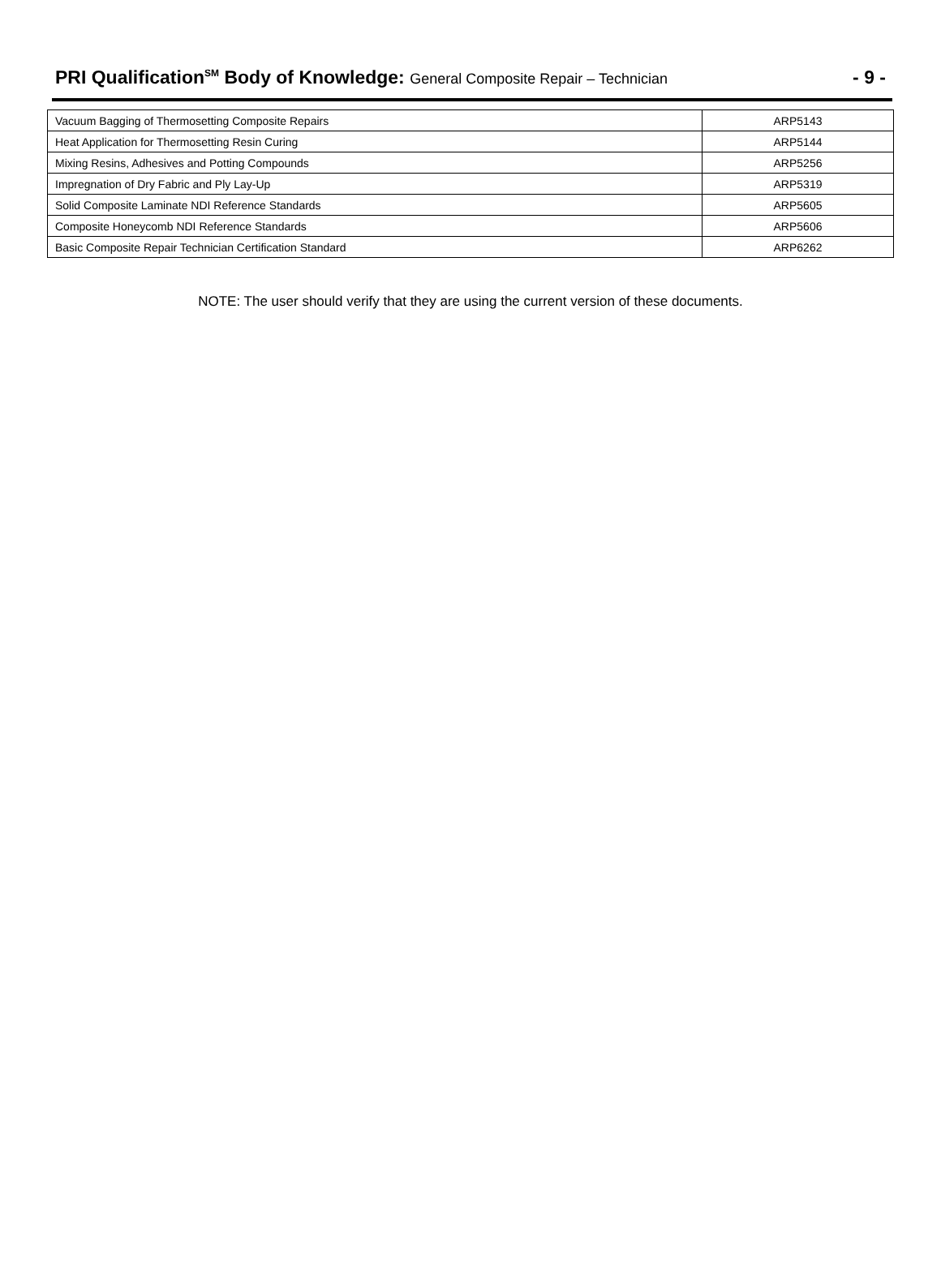PRI Qualification<sup>SM</sup> Body of Knowledge: General Composite Repair – Technician
- 9 -
| Vacuum Bagging of Thermosetting Composite Repairs | ARP5143 |
| Heat Application for Thermosetting Resin Curing | ARP5144 |
| Mixing Resins, Adhesives and Potting Compounds | ARP5256 |
| Impregnation of Dry Fabric and Ply Lay-Up | ARP5319 |
| Solid Composite Laminate NDI Reference Standards | ARP5605 |
| Composite Honeycomb NDI Reference Standards | ARP5606 |
| Basic Composite Repair Technician Certification Standard | ARP6262 |
NOTE: The user should verify that they are using the current version of these documents.